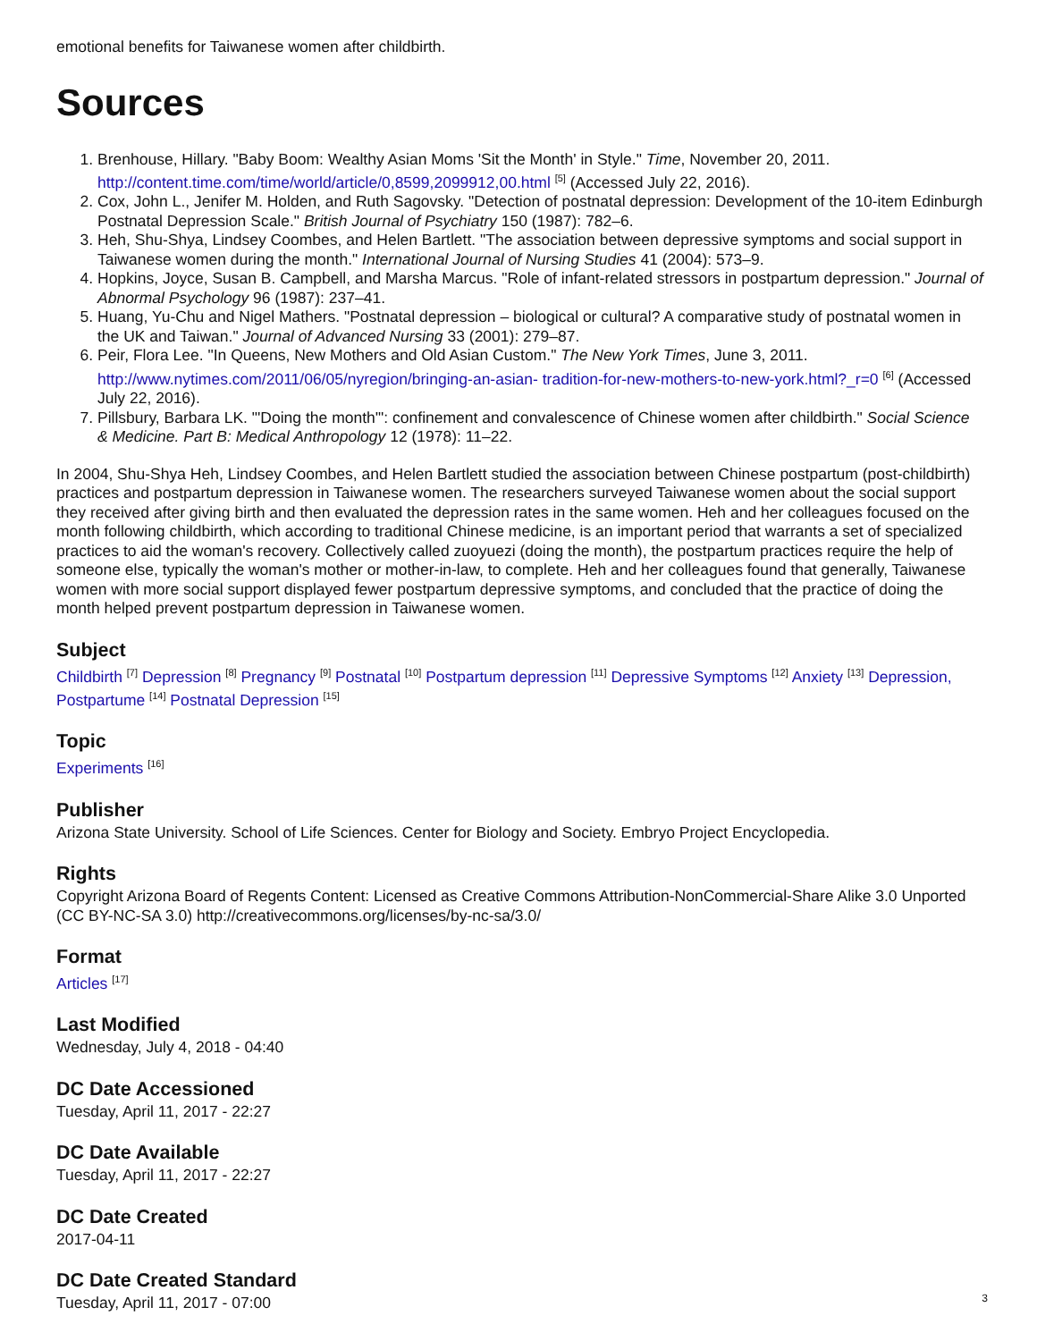emotional benefits for Taiwanese women after childbirth.
Sources
1. Brenhouse, Hillary. "Baby Boom: Wealthy Asian Moms 'Sit the Month' in Style." Time, November 20, 2011. http://content.time.com/time/world/article/0,8599,2099912,00.html <sup>[5]</sup> (Accessed July 22, 2016).
2. Cox, John L., Jenifer M. Holden, and Ruth Sagovsky. "Detection of postnatal depression: Development of the 10-item Edinburgh Postnatal Depression Scale." British Journal of Psychiatry 150 (1987): 782–6.
3. Heh, Shu-Shya, Lindsey Coombes, and Helen Bartlett. "The association between depressive symptoms and social support in Taiwanese women during the month." International Journal of Nursing Studies 41 (2004): 573–9.
4. Hopkins, Joyce, Susan B. Campbell, and Marsha Marcus. "Role of infant-related stressors in postpartum depression." Journal of Abnormal Psychology 96 (1987): 237–41.
5. Huang, Yu-Chu and Nigel Mathers. "Postnatal depression – biological or cultural? A comparative study of postnatal women in the UK and Taiwan." Journal of Advanced Nursing 33 (2001): 279–87.
6. Peir, Flora Lee. "In Queens, New Mothers and Old Asian Custom." The New York Times, June 3, 2011. http://www.nytimes.com/2011/06/05/nyregion/bringing-an-asian- tradition-for-new-mothers-to-new-york.html?_r=0 <sup>[6]</sup> (Accessed July 22, 2016).
7. Pillsbury, Barbara LK. "'Doing the month'": confinement and convalescence of Chinese women after childbirth." Social Science & Medicine. Part B: Medical Anthropology 12 (1978): 11–22.
In 2004, Shu-Shya Heh, Lindsey Coombes, and Helen Bartlett studied the association between Chinese postpartum (post-childbirth) practices and postpartum depression in Taiwanese women. The researchers surveyed Taiwanese women about the social support they received after giving birth and then evaluated the depression rates in the same women. Heh and her colleagues focused on the month following childbirth, which according to traditional Chinese medicine, is an important period that warrants a set of specialized practices to aid the woman's recovery. Collectively called zuoyuezi (doing the month), the postpartum practices require the help of someone else, typically the woman's mother or mother-in-law, to complete. Heh and her colleagues found that generally, Taiwanese women with more social support displayed fewer postpartum depressive symptoms, and concluded that the practice of doing the month helped prevent postpartum depression in Taiwanese women.
Subject
Childbirth <sup>[7]</sup> Depression <sup>[8]</sup> Pregnancy <sup>[9]</sup> Postnatal <sup>[10]</sup> Postpartum depression <sup>[11]</sup> Depressive Symptoms <sup>[12]</sup> Anxiety <sup>[13]</sup> Depression, Postpartume <sup>[14]</sup> Postnatal Depression <sup>[15]</sup>
Topic
Experiments <sup>[16]</sup>
Publisher
Arizona State University. School of Life Sciences. Center for Biology and Society. Embryo Project Encyclopedia.
Rights
Copyright Arizona Board of Regents Content: Licensed as Creative Commons Attribution-NonCommercial-Share Alike 3.0 Unported (CC BY-NC-SA 3.0) http://creativecommons.org/licenses/by-nc-sa/3.0/
Format
Articles <sup>[17]</sup>
Last Modified
Wednesday, July 4, 2018 - 04:40
DC Date Accessioned
Tuesday, April 11, 2017 - 22:27
DC Date Available
Tuesday, April 11, 2017 - 22:27
DC Date Created
2017-04-11
DC Date Created Standard
Tuesday, April 11, 2017 - 07:00
3